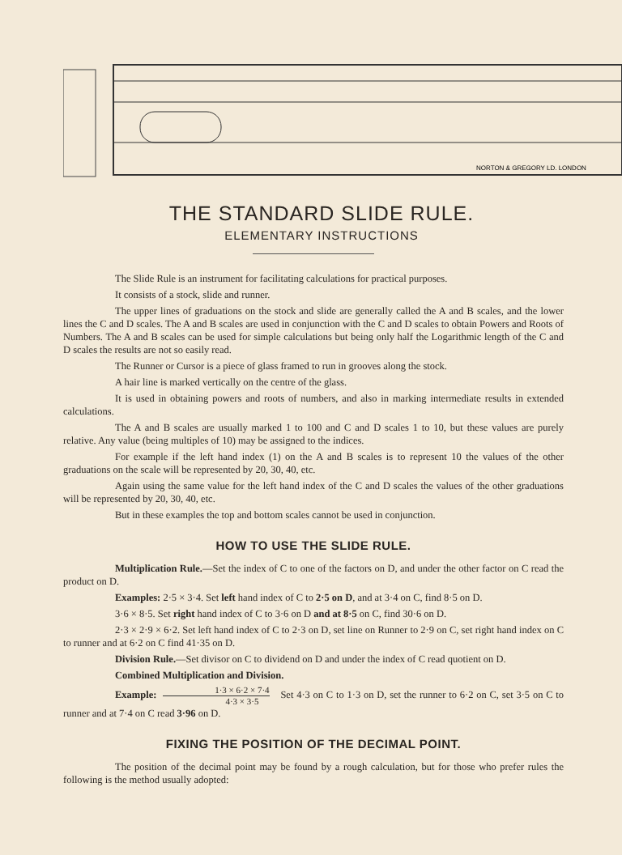NORTON & GREGORY LD. LONDON
THE STANDARD SLIDE RULE.
ELEMENTARY INSTRUCTIONS
The Slide Rule is an instrument for facilitating calculations for practical purposes.
It consists of a stock, slide and runner.
The upper lines of graduations on the stock and slide are generally called the A and B scales, and the lower lines the C and D scales. The A and B scales are used in conjunction with the C and D scales to obtain Powers and Roots of Numbers. The A and B scales can be used for simple calculations but being only half the Logarithmic length of the C and D scales the results are not so easily read.
The Runner or Cursor is a piece of glass framed to run in grooves along the stock.
A hair line is marked vertically on the centre of the glass.
It is used in obtaining powers and roots of numbers, and also in marking intermediate results in extended calculations.
The A and B scales are usually marked 1 to 100 and C and D scales 1 to 10, but these values are purely relative. Any value (being multiples of 10) may be assigned to the indices.
For example if the left hand index (1) on the A and B scales is to represent 10 the values of the other graduations on the scale will be represented by 20, 30, 40, etc.
Again using the same value for the left hand index of the C and D scales the values of the other graduations will be represented by 20, 30, 40, etc.
But in these examples the top and bottom scales cannot be used in conjunction.
HOW TO USE THE SLIDE RULE.
Multiplication Rule.—Set the index of C to one of the factors on D, and under the other factor on C read the product on D.
Examples: 2·5 × 3·4. Set left hand index of C to 2·5 on D, and at 3·4 on C, find 8·5 on D.
3·6 × 8·5. Set right hand index of C to 3·6 on D and at 8·5 on C, find 30·6 on D.
2·3 × 2·9 × 6·2. Set left hand index of C to 2·3 on D, set line on Runner to 2·9 on C, set right hand index on C to runner and at 6·2 on C find 41·35 on D.
Division Rule.—Set divisor on C to dividend on D and under the index of C read quotient on D.
Combined Multiplication and Division.
Example: 1·3 × 6·2 × 7·4 4·3 × 3·5 Set 4·3 on C to 1·3 on D, set the runner to 6·2 on C, set 3·5 on C to runner and at 7·4 on C read 3·96 on D.
FIXING THE POSITION OF THE DECIMAL POINT.
The position of the decimal point may be found by a rough calculation, but for those who prefer rules the following is the method usually adopted: